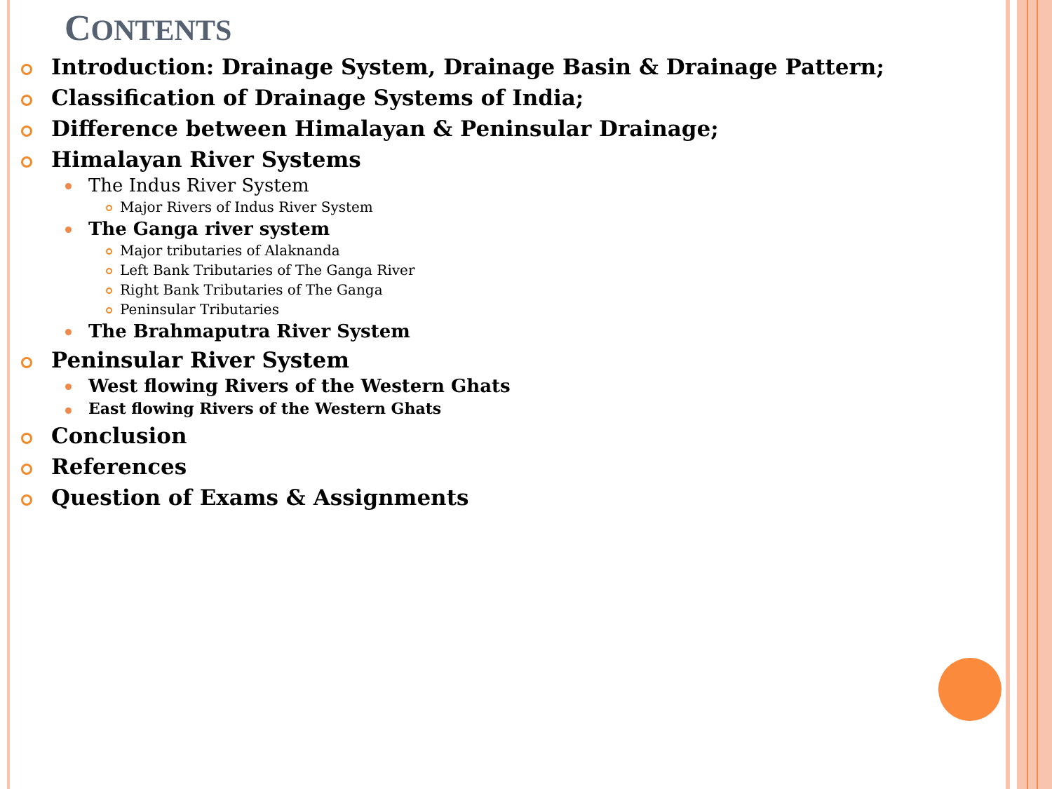CONTENTS
Introduction: Drainage System, Drainage Basin & Drainage Pattern;
Classification of Drainage Systems of India;
Difference between Himalayan & Peninsular Drainage;
Himalayan River Systems
The Indus River System
Major Rivers of Indus River System
The Ganga river system
Major tributaries of Alaknanda
Left Bank Tributaries of The Ganga River
Right Bank Tributaries of The Ganga
Peninsular Tributaries
The Brahmaputra River System
Peninsular River System
West flowing Rivers of the Western Ghats
East flowing Rivers of the Western Ghats
Conclusion
References
Question of Exams & Assignments